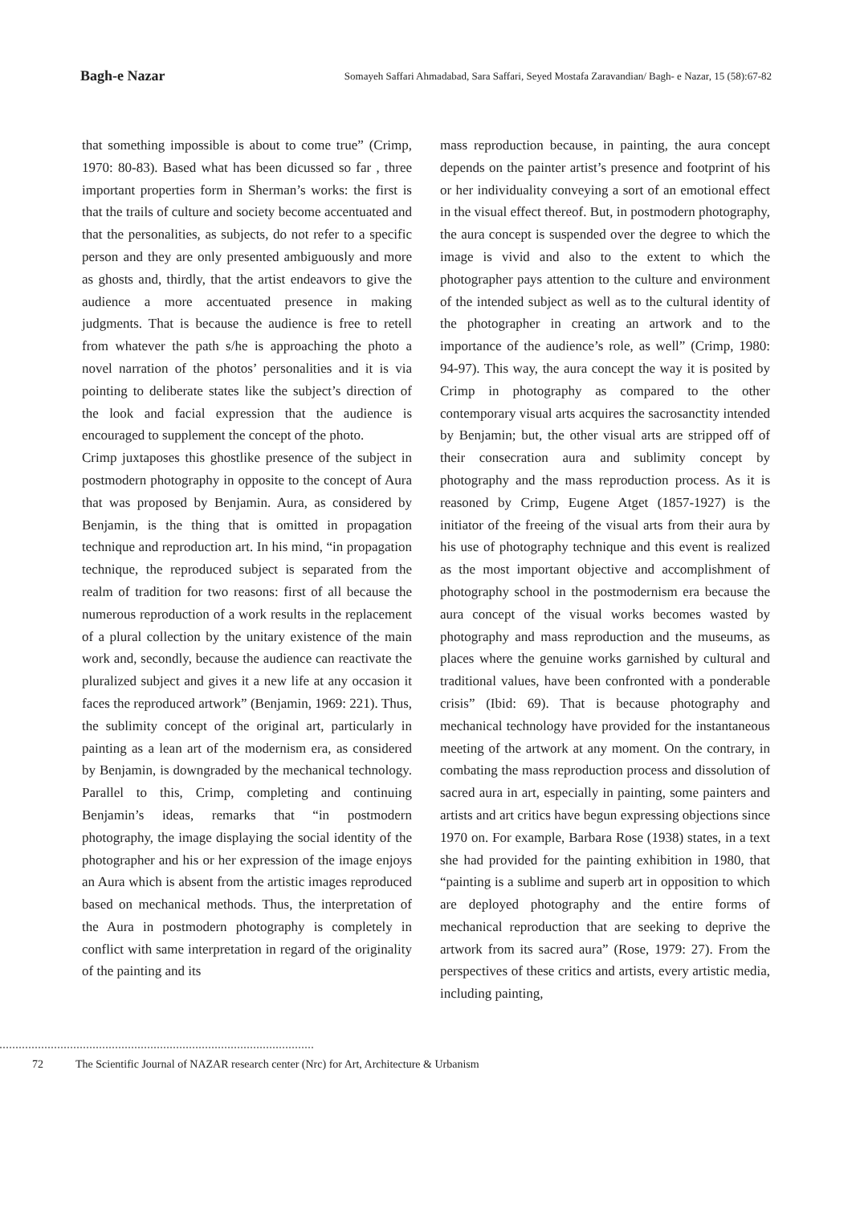Bagh-e Nazar
Somayeh Saffari Ahmadabad, Sara Saffari, Seyed Mostafa Zaravandian/ Bagh- e Nazar, 15 (58):67-82
that something impossible is about to come true” (Crimp, 1970: 80-83). Based what has been dicussed so far , three important properties form in Sherman’s works: the first is that the trails of culture and society become accentuated and that the personalities, as subjects, do not refer to a specific person and they are only presented ambiguously and more as ghosts and, thirdly, that the artist endeavors to give the audience a more accentuated presence in making judgments. That is because the audience is free to retell from whatever the path s/he is approaching the photo a novel narration of the photos’ personalities and it is via pointing to deliberate states like the subject’s direction of the look and facial expression that the audience is encouraged to supplement the concept of the photo.
Crimp juxtaposes this ghostlike presence of the subject in postmodern photography in opposite to the concept of Aura that was proposed by Benjamin. Aura, as considered by Benjamin, is the thing that is omitted in propagation technique and reproduction art. In his mind, “in propagation technique, the reproduced subject is separated from the realm of tradition for two reasons: first of all because the numerous reproduction of a work results in the replacement of a plural collection by the unitary existence of the main work and, secondly, because the audience can reactivate the pluralized subject and gives it a new life at any occasion it faces the reproduced artwork” (Benjamin, 1969: 221). Thus, the sublimity concept of the original art, particularly in painting as a lean art of the modernism era, as considered by Benjamin, is downgraded by the mechanical technology. Parallel to this, Crimp, completing and continuing Benjamin’s ideas, remarks that “in postmodern photography, the image displaying the social identity of the photographer and his or her expression of the image enjoys an Aura which is absent from the artistic images reproduced based on mechanical methods. Thus, the interpretation of the Aura in postmodern photography is completely in conflict with same interpretation in regard of the originality of the painting and its
mass reproduction because, in painting, the aura concept depends on the painter artist’s presence and footprint of his or her individuality conveying a sort of an emotional effect in the visual effect thereof. But, in postmodern photography, the aura concept is suspended over the degree to which the image is vivid and also to the extent to which the photographer pays attention to the culture and environment of the intended subject as well as to the cultural identity of the photographer in creating an artwork and to the importance of the audience’s role, as well” (Crimp, 1980: 94-97). This way, the aura concept the way it is posited by Crimp in photography as compared to the other contemporary visual arts acquires the sacrosanctity intended by Benjamin; but, the other visual arts are stripped off of their consecration aura and sublimity concept by photography and the mass reproduction process. As it is reasoned by Crimp, Eugene Atget (1857-1927) is the initiator of the freeing of the visual arts from their aura by his use of photography technique and this event is realized as the most important objective and accomplishment of photography school in the postmodernism era because the aura concept of the visual works becomes wasted by photography and mass reproduction and the museums, as places where the genuine works garnished by cultural and traditional values, have been confronted with a ponderable crisis” (Ibid: 69). That is because photography and mechanical technology have provided for the instantaneous meeting of the artwork at any moment. On the contrary, in combating the mass reproduction process and dissolution of sacred aura in art, especially in painting, some painters and artists and art critics have begun expressing objections since 1970 on. For example, Barbara Rose (1938) states, in a text she had provided for the painting exhibition in 1980, that “painting is a sublime and superb art in opposition to which are deployed photography and the entire forms of mechanical reproduction that are seeking to deprive the artwork from its sacred aura” (Rose, 1979: 27). From the perspectives of these critics and artists, every artistic media, including painting,
72 The Scientific Journal of NAZAR research center (Nrc) for Art, Architecture & Urbanism